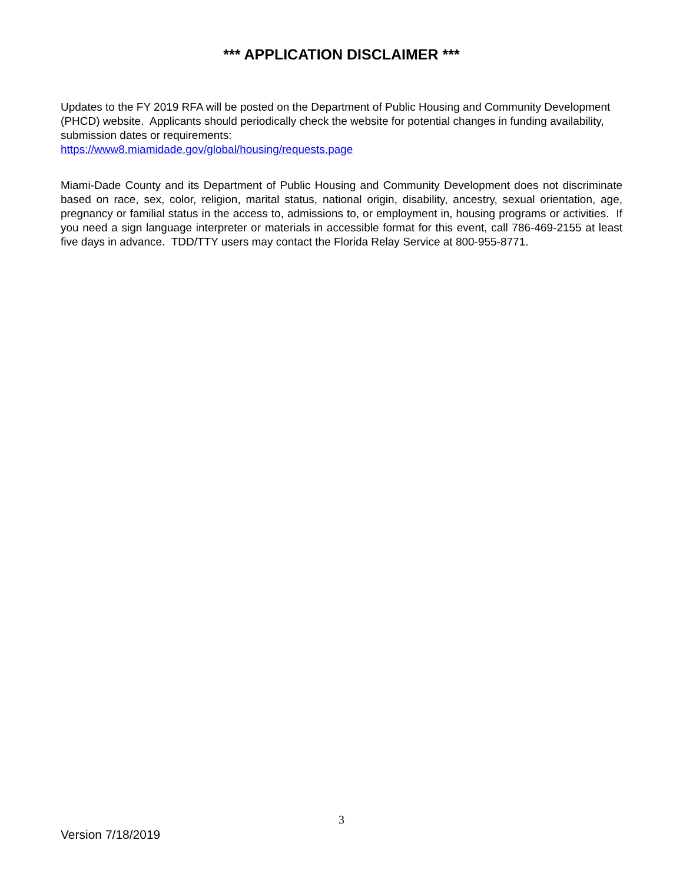*** APPLICATION DISCLAIMER ***
Updates to the FY 2019 RFA will be posted on the Department of Public Housing and Community Development (PHCD) website. Applicants should periodically check the website for potential changes in funding availability, submission dates or requirements:
https://www8.miamidade.gov/global/housing/requests.page
Miami-Dade County and its Department of Public Housing and Community Development does not discriminate based on race, sex, color, religion, marital status, national origin, disability, ancestry, sexual orientation, age, pregnancy or familial status in the access to, admissions to, or employment in, housing programs or activities. If you need a sign language interpreter or materials in accessible format for this event, call 786-469-2155 at least five days in advance. TDD/TTY users may contact the Florida Relay Service at 800-955-8771.
3
Version 7/18/2019